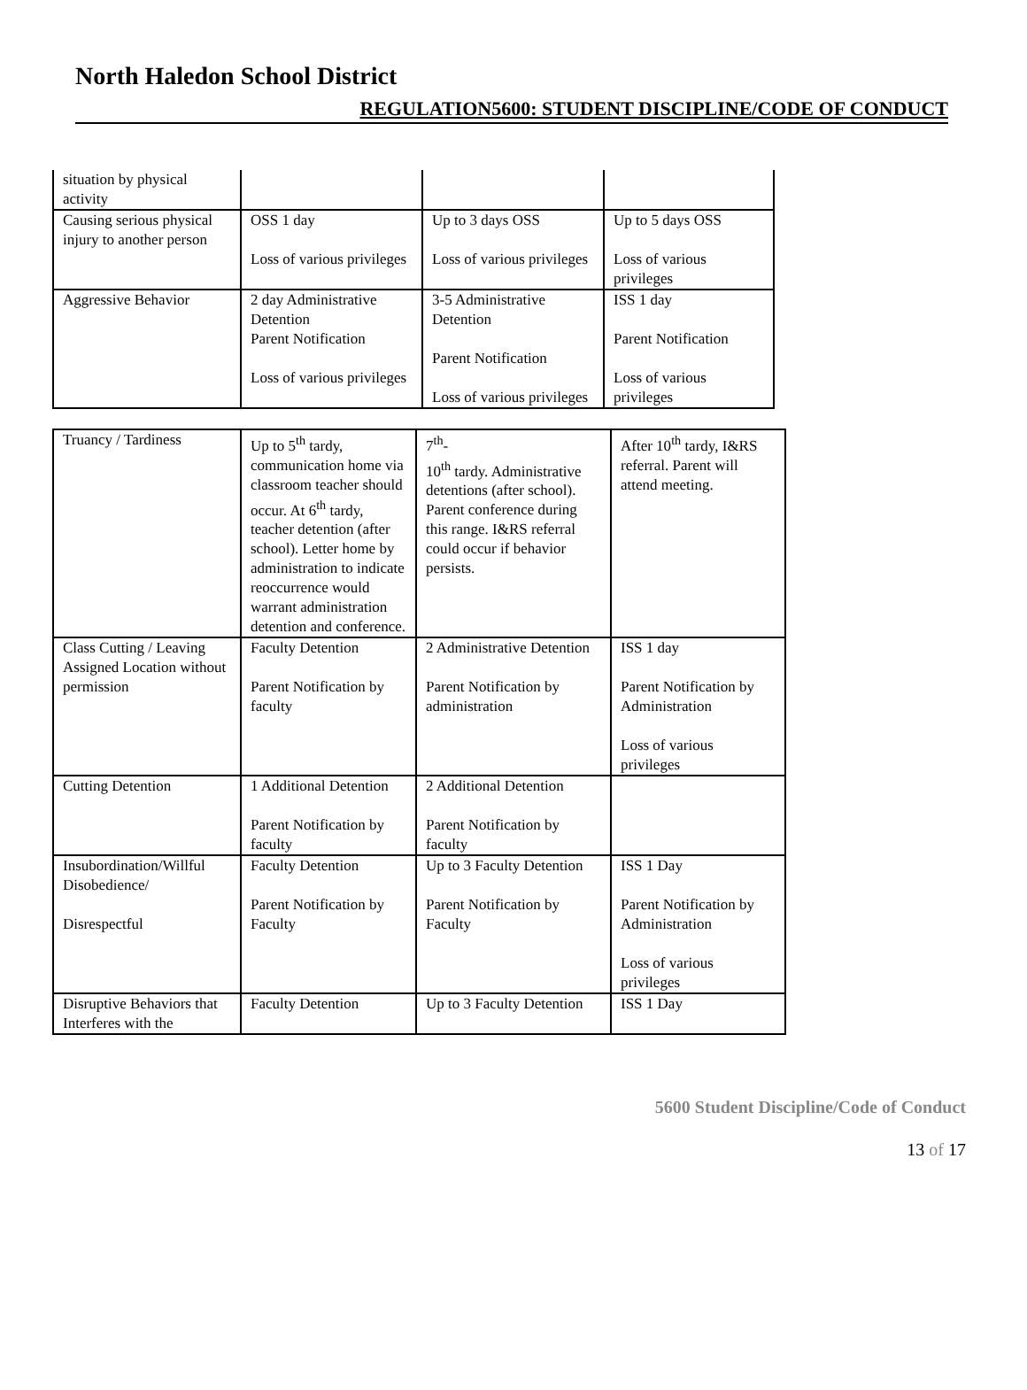North Haledon School District
REGULATION5600: STUDENT DISCIPLINE/CODE OF CONDUCT
| situation by physical activity | | | |
| Causing serious physical injury to another person | OSS 1 day Loss of various privileges | Up to 3 days OSS Loss of various privileges | Up to 5 days OSS Loss of various privileges |
| Aggressive Behavior | 2 day Administrative Detention Parent Notification Loss of various privileges | 3-5 Administrative Detention Parent Notification Loss of various privileges | ISS 1 day Parent Notification Loss of various privileges |
| Truancy / Tardiness | Up to 5<sup>th</sup> tardy, communication home via classroom teacher should occur. At 6<sup>th</sup> tardy, teacher detention (after school). Letter home by administration to indicate reoccurrence would warrant administration detention and conference. | 7<sup>th</sup>- 10<sup>th</sup> tardy. Administrative detentions (after school). Parent conference during this range. I&RS referral could occur if behavior persists. | After 10<sup>th</sup> tardy, I&RS referral. Parent will attend meeting. |
| Class Cutting / Leaving Assigned Location without permission | Faculty Detention Parent Notification by faculty | 2 Administrative Detention Parent Notification by administration | ISS 1 day Parent Notification by Administration Loss of various privileges |
| Cutting Detention | 1 Additional Detention Parent Notification by faculty | 2 Additional Detention Parent Notification by faculty | |
| Insubordination/Willful Disobedience/ Disrespectful | Faculty Detention Parent Notification by Faculty | Up to 3 Faculty Detention Parent Notification by Faculty | ISS 1 Day Parent Notification by Administration Loss of various privileges |
| Disruptive Behaviors that Interferes with the | Faculty Detention | Up to 3 Faculty Detention | ISS 1 Day |
5600 Student Discipline/Code of Conduct
13 of 17